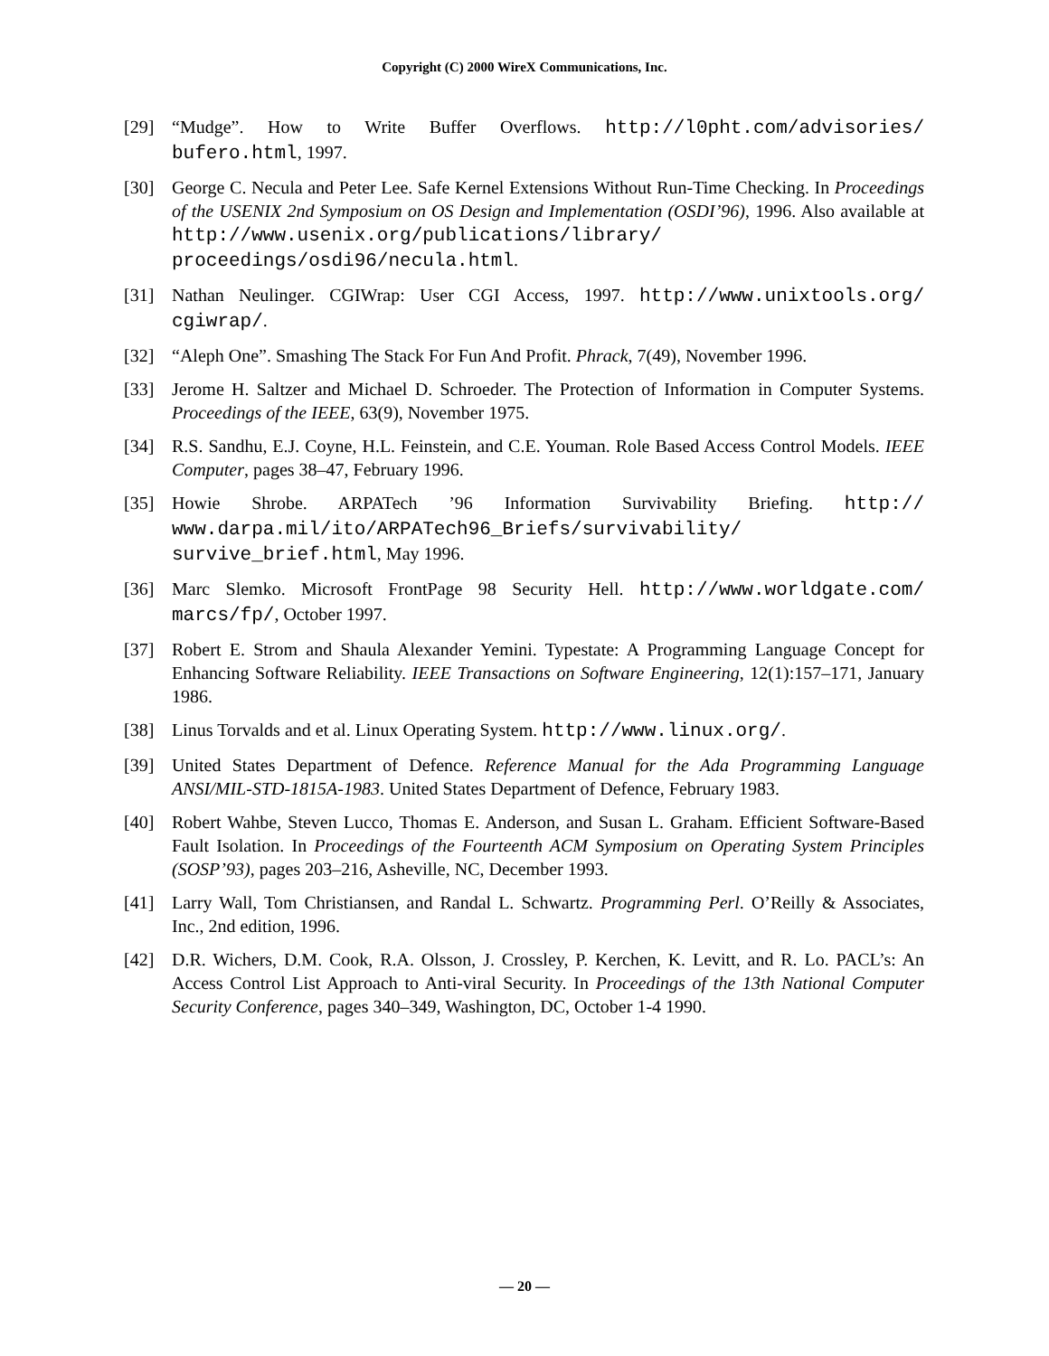Copyright (C) 2000 WireX Communications, Inc.
[29] “Mudge”. How to Write Buffer Overflows. http://l0pht.com/advisories/ bufero.html, 1997.
[30] George C. Necula and Peter Lee. Safe Kernel Extensions Without Run-Time Checking. In Proceedings of the USENIX 2nd Symposium on OS Design and Implementation (OSDI’96), 1996. Also available at http://www.usenix.org/publications/library/ proceedings/osdi96/necula.html.
[31] Nathan Neulinger. CGIWrap: User CGI Access, 1997. http://www.unixtools.org/ cgiwrap/.
[32] “Aleph One”. Smashing The Stack For Fun And Profit. Phrack, 7(49), November 1996.
[33] Jerome H. Saltzer and Michael D. Schroeder. The Protection of Information in Computer Systems. Proceedings of the IEEE, 63(9), November 1975.
[34] R.S. Sandhu, E.J. Coyne, H.L. Feinstein, and C.E. Youman. Role Based Access Control Models. IEEE Computer, pages 38–47, February 1996.
[35] Howie Shrobe. ARPATech ’96 Information Survivability Briefing. http:// www.darpa.mil/ito/ARPATech96_Briefs/survivability/ survive_brief.html, May 1996.
[36] Marc Slemko. Microsoft FrontPage 98 Security Hell. http://www.worldgate.com/ marcs/fp/, October 1997.
[37] Robert E. Strom and Shaula Alexander Yemini. Typestate: A Programming Language Concept for Enhancing Software Reliability. IEEE Transactions on Software Engineering, 12(1):157–171, January 1986.
[38] Linus Torvalds and et al. Linux Operating System. http://www.linux.org/.
[39] United States Department of Defence. Reference Manual for the Ada Programming Language ANSI/MIL-STD-1815A-1983. United States Department of Defence, February 1983.
[40] Robert Wahbe, Steven Lucco, Thomas E. Anderson, and Susan L. Graham. Efficient Software-Based Fault Isolation. In Proceedings of the Fourteenth ACM Symposium on Operating System Principles (SOSP’93), pages 203–216, Asheville, NC, December 1993.
[41] Larry Wall, Tom Christiansen, and Randal L. Schwartz. Programming Perl. O’Reilly & Associates, Inc., 2nd edition, 1996.
[42] D.R. Wichers, D.M. Cook, R.A. Olsson, J. Crossley, P. Kerchen, K. Levitt, and R. Lo. PACL’s: An Access Control List Approach to Anti-viral Security. In Proceedings of the 13th National Computer Security Conference, pages 340–349, Washington, DC, October 1-4 1990.
— 20 —